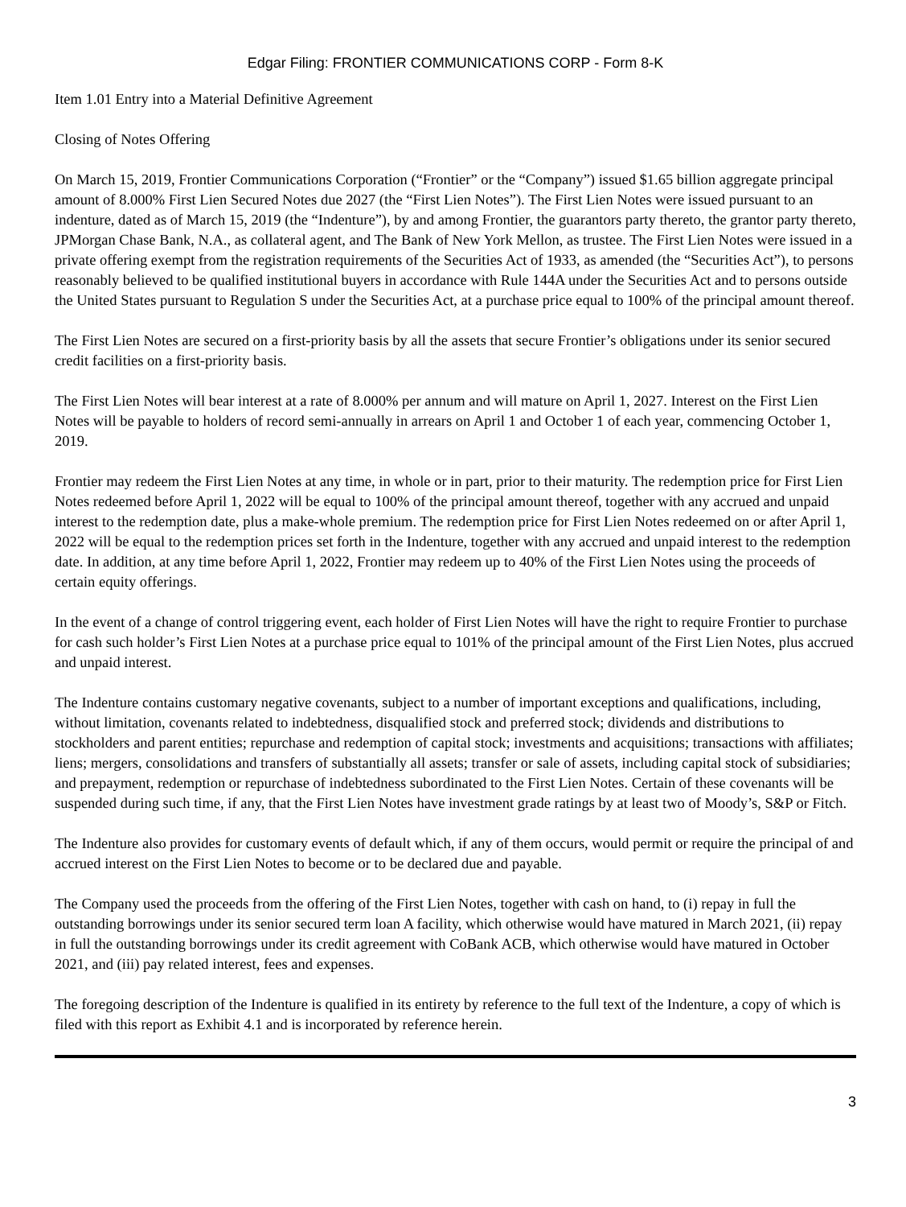Edgar Filing: FRONTIER COMMUNICATIONS CORP - Form 8-K
Item 1.01 Entry into a Material Definitive Agreement
Closing of Notes Offering
On March 15, 2019, Frontier Communications Corporation (“Frontier” or the “Company”) issued $1.65 billion aggregate principal amount of 8.000% First Lien Secured Notes due 2027 (the “First Lien Notes”). The First Lien Notes were issued pursuant to an indenture, dated as of March 15, 2019 (the “Indenture”), by and among Frontier, the guarantors party thereto, the grantor party thereto, JPMorgan Chase Bank, N.A., as collateral agent, and The Bank of New York Mellon, as trustee. The First Lien Notes were issued in a private offering exempt from the registration requirements of the Securities Act of 1933, as amended (the “Securities Act”), to persons reasonably believed to be qualified institutional buyers in accordance with Rule 144A under the Securities Act and to persons outside the United States pursuant to Regulation S under the Securities Act, at a purchase price equal to 100% of the principal amount thereof.
The First Lien Notes are secured on a first-priority basis by all the assets that secure Frontier’s obligations under its senior secured credit facilities on a first-priority basis.
The First Lien Notes will bear interest at a rate of 8.000% per annum and will mature on April 1, 2027. Interest on the First Lien Notes will be payable to holders of record semi-annually in arrears on April 1 and October 1 of each year, commencing October 1, 2019.
Frontier may redeem the First Lien Notes at any time, in whole or in part, prior to their maturity. The redemption price for First Lien Notes redeemed before April 1, 2022 will be equal to 100% of the principal amount thereof, together with any accrued and unpaid interest to the redemption date, plus a make-whole premium. The redemption price for First Lien Notes redeemed on or after April 1, 2022 will be equal to the redemption prices set forth in the Indenture, together with any accrued and unpaid interest to the redemption date. In addition, at any time before April 1, 2022, Frontier may redeem up to 40% of the First Lien Notes using the proceeds of certain equity offerings.
In the event of a change of control triggering event, each holder of First Lien Notes will have the right to require Frontier to purchase for cash such holder’s First Lien Notes at a purchase price equal to 101% of the principal amount of the First Lien Notes, plus accrued and unpaid interest.
The Indenture contains customary negative covenants, subject to a number of important exceptions and qualifications, including, without limitation, covenants related to indebtedness, disqualified stock and preferred stock; dividends and distributions to stockholders and parent entities; repurchase and redemption of capital stock; investments and acquisitions; transactions with affiliates; liens; mergers, consolidations and transfers of substantially all assets; transfer or sale of assets, including capital stock of subsidiaries; and prepayment, redemption or repurchase of indebtedness subordinated to the First Lien Notes. Certain of these covenants will be suspended during such time, if any, that the First Lien Notes have investment grade ratings by at least two of Moody’s, S&P or Fitch.
The Indenture also provides for customary events of default which, if any of them occurs, would permit or require the principal of and accrued interest on the First Lien Notes to become or to be declared due and payable.
The Company used the proceeds from the offering of the First Lien Notes, together with cash on hand, to (i) repay in full the outstanding borrowings under its senior secured term loan A facility, which otherwise would have matured in March 2021, (ii) repay in full the outstanding borrowings under its credit agreement with CoBank ACB, which otherwise would have matured in October 2021, and (iii) pay related interest, fees and expenses.
The foregoing description of the Indenture is qualified in its entirety by reference to the full text of the Indenture, a copy of which is filed with this report as Exhibit 4.1 and is incorporated by reference herein.
3